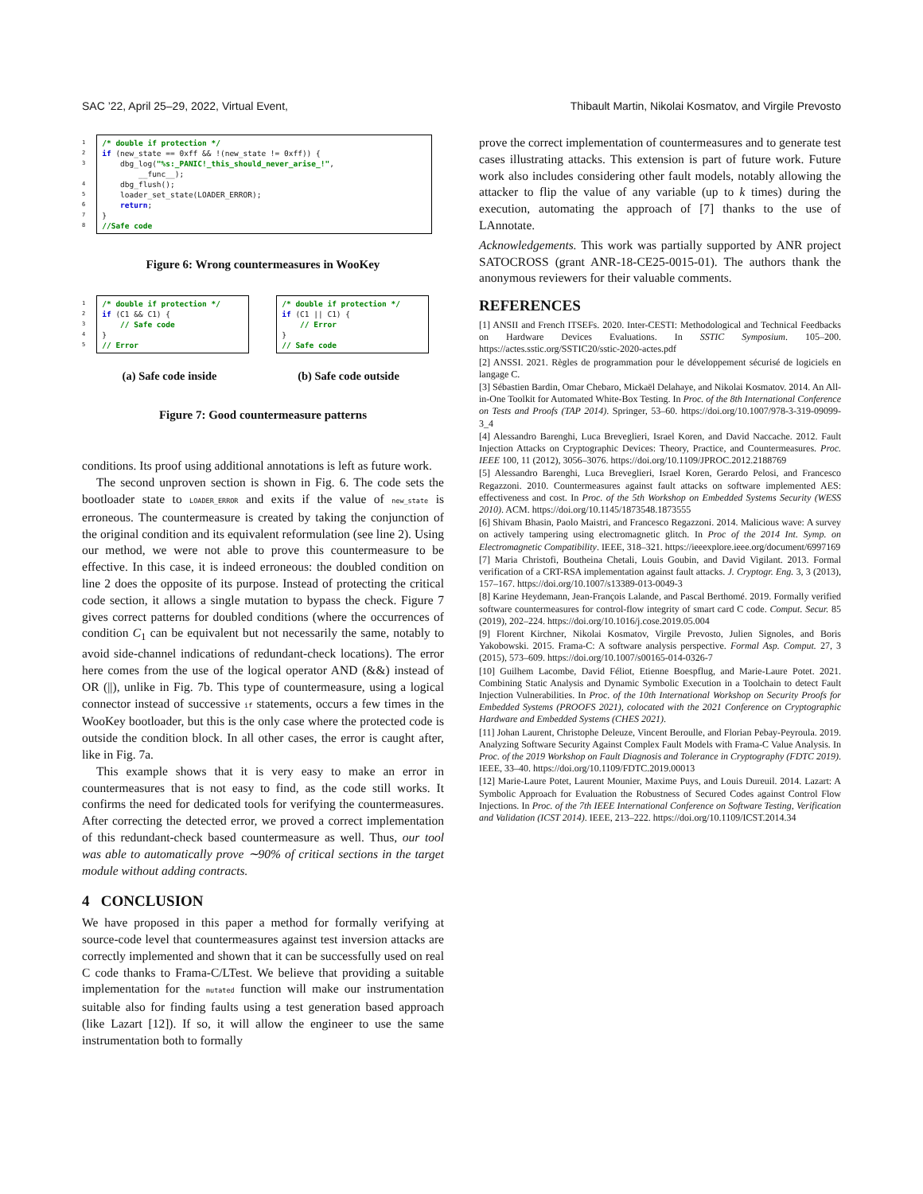SAC ’22, April 25–29, 2022, Virtual Event, Thibault Martin, Nikolai Kosmatov, and Virgile Prevosto
1
2
3
4
5
6
7
8
/* double if protection */
if (new_state == 0xff && !(new_state != 0xff)) {
    dbg_log("%s:_PANIC!_this_should_never_arise_!",
        __func__);
    dbg_flush();
    loader_set_state(LOADER_ERROR);
    return;
}
//Safe code
Figure 6: Wrong countermeasures in WooKey
1
2
3
4
5
/* double if protection */
if (C1 && C1) {
    // Safe code
}
// Error
/* double if protection */
if (C1 || C1) {
    // Error
}
// Safe code
(a) Safe code inside (b) Safe code outside
Figure 7: Good countermeasure patterns
conditions. Its proof using additional annotations is left as future work.
The second unproven section is shown in Fig. 6. The code sets the bootloader state to LOADER_ERROR and exits if the value of new_state is erroneous. The countermeasure is created by taking the conjunction of the original condition and its equivalent reformulation (see line 2). Using our method, we were not able to prove this countermeasure to be effective. In this case, it is indeed erroneous: the doubled condition on line 2 does the opposite of its purpose. Instead of protecting the critical code section, it allows a single mutation to bypass the check. Figure 7 gives correct patterns for doubled conditions (where the occurrences of condition C<sub>1</sub> can be equivalent but not necessarily the same, notably to avoid side-channel indications of redundant-check locations). The error here comes from the use of the logical operator AND (&&) instead of OR (||), unlike in Fig. 7b. This type of countermeasure, using a logical connector instead of successive if statements, occurs a few times in the WooKey bootloader, but this is the only case where the protected code is outside the condition block. In all other cases, the error is caught after, like in Fig. 7a.
This example shows that it is very easy to make an error in countermeasures that is not easy to find, as the code still works. It confirms the need for dedicated tools for verifying the countermeasures. After correcting the detected error, we proved a correct implementation of this redundant-check based countermeasure as well. Thus, our tool was able to automatically prove ∼90% of critical sections in the target module without adding contracts.
4 CONCLUSION
We have proposed in this paper a method for formally verifying at source-code level that countermeasures against test inversion attacks are correctly implemented and shown that it can be successfully used on real C code thanks to Frama-C/LTest. We believe that providing a suitable implementation for the mutated function will make our instrumentation suitable also for finding faults using a test generation based approach (like Lazart [12]). If so, it will allow the engineer to use the same instrumentation both to formally
prove the correct implementation of countermeasures and to generate test cases illustrating attacks. This extension is part of future work. Future work also includes considering other fault models, notably allowing the attacker to flip the value of any variable (up to k times) during the execution, automating the approach of [7] thanks to the use of LAnnotate.
Acknowledgements. This work was partially supported by ANR project SATOCROSS (grant ANR-18-CE25-0015-01). The authors thank the anonymous reviewers for their valuable comments.
REFERENCES
[1] ANSII and French ITSEFs. 2020. Inter-CESTI: Methodological and Technical Feedbacks on Hardware Devices Evaluations. In SSTIC Symposium. 105–200. https://actes.sstic.org/SSTIC20/sstic-2020-actes.pdf
[2] ANSSI. 2021. Règles de programmation pour le développement sécurisé de logiciels en langage C.
[3] Sébastien Bardin, Omar Chebaro, Mickaël Delahaye, and Nikolai Kosmatov. 2014. An All-in-One Toolkit for Automated White-Box Testing. In Proc. of the 8th International Conference on Tests and Proofs (TAP 2014). Springer, 53–60. https://doi.org/10.1007/978-3-319-09099-3_4
[4] Alessandro Barenghi, Luca Breveglieri, Israel Koren, and David Naccache. 2012. Fault Injection Attacks on Cryptographic Devices: Theory, Practice, and Countermeasures. Proc. IEEE 100, 11 (2012), 3056–3076. https://doi.org/10.1109/JPROC.2012.2188769
[5] Alessandro Barenghi, Luca Breveglieri, Israel Koren, Gerardo Pelosi, and Francesco Regazzoni. 2010. Countermeasures against fault attacks on software implemented AES: effectiveness and cost. In Proc. of the 5th Workshop on Embedded Systems Security (WESS 2010). ACM. https://doi.org/10.1145/1873548.1873555
[6] Shivam Bhasin, Paolo Maistri, and Francesco Regazzoni. 2014. Malicious wave: A survey on actively tampering using electromagnetic glitch. In Proc of the 2014 Int. Symp. on Electromagnetic Compatibility. IEEE, 318–321. https://ieeexplore.ieee.org/document/6997169
[7] Maria Christofi, Boutheina Chetali, Louis Goubin, and David Vigilant. 2013. Formal verification of a CRT-RSA implementation against fault attacks. J. Cryptogr. Eng. 3, 3 (2013), 157–167. https://doi.org/10.1007/s13389-013-0049-3
[8] Karine Heydemann, Jean-François Lalande, and Pascal Berthomé. 2019. Formally verified software countermeasures for control-flow integrity of smart card C code. Comput. Secur. 85 (2019), 202–224. https://doi.org/10.1016/j.cose.2019.05.004
[9] Florent Kirchner, Nikolai Kosmatov, Virgile Prevosto, Julien Signoles, and Boris Yakobowski. 2015. Frama-C: A software analysis perspective. Formal Asp. Comput. 27, 3 (2015), 573–609. https://doi.org/10.1007/s00165-014-0326-7
[10] Guilhem Lacombe, David Féliot, Etienne Boespflug, and Marie-Laure Potet. 2021. Combining Static Analysis and Dynamic Symbolic Execution in a Toolchain to detect Fault Injection Vulnerabilities. In Proc. of the 10th International Workshop on Security Proofs for Embedded Systems (PROOFS 2021), colocated with the 2021 Conference on Cryptographic Hardware and Embedded Systems (CHES 2021).
[11] Johan Laurent, Christophe Deleuze, Vincent Beroulle, and Florian Pebay-Peyroula. 2019. Analyzing Software Security Against Complex Fault Models with Frama-C Value Analysis. In Proc. of the 2019 Workshop on Fault Diagnosis and Tolerance in Cryptography (FDTC 2019). IEEE, 33–40. https://doi.org/10.1109/FDTC.2019.00013
[12] Marie-Laure Potet, Laurent Mounier, Maxime Puys, and Louis Dureuil. 2014. Lazart: A Symbolic Approach for Evaluation the Robustness of Secured Codes against Control Flow Injections. In Proc. of the 7th IEEE International Conference on Software Testing, Verification and Validation (ICST 2014). IEEE, 213–222. https://doi.org/10.1109/ICST.2014.34